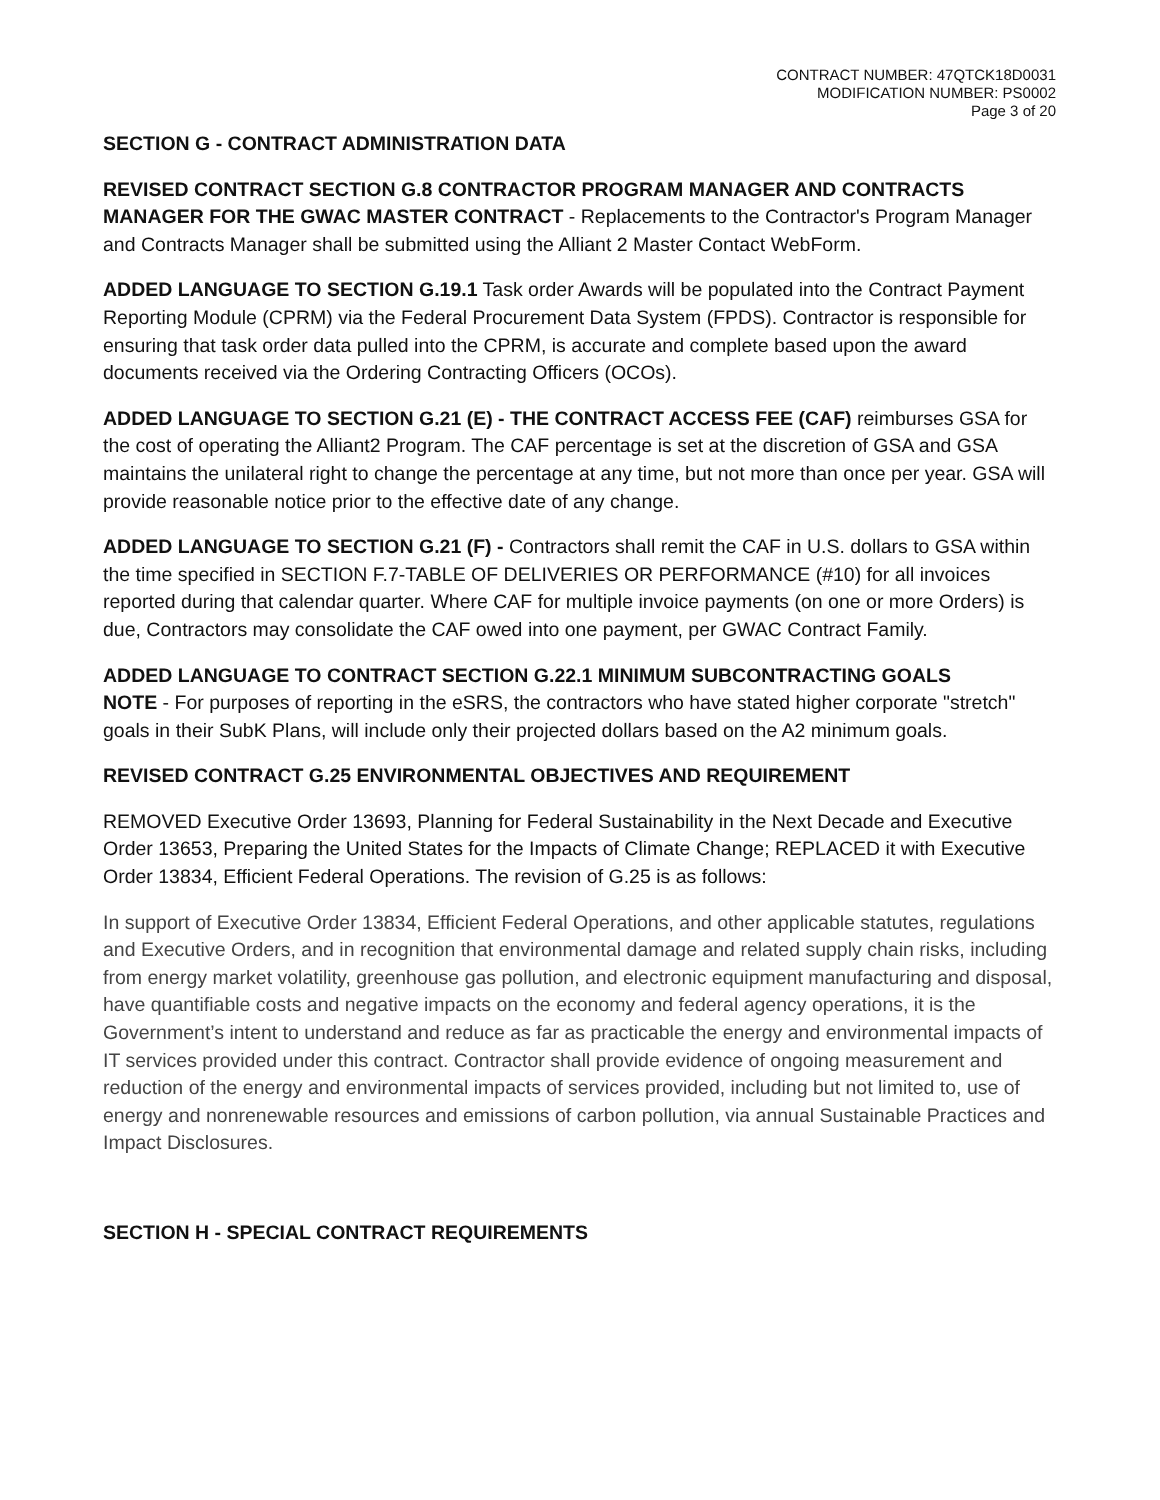CONTRACT NUMBER: 47QTCK18D0031
MODIFICATION NUMBER: PS0002
Page 3 of 20
SECTION G - CONTRACT ADMINISTRATION DATA
REVISED CONTRACT SECTION G.8 CONTRACTOR PROGRAM MANAGER AND CONTRACTS MANAGER FOR THE GWAC MASTER CONTRACT - Replacements to the Contractor's Program Manager and Contracts Manager shall be submitted using the Alliant 2 Master Contact WebForm.
ADDED LANGUAGE TO SECTION G.19.1 Task order Awards will be populated into the Contract Payment Reporting Module (CPRM) via the Federal Procurement Data System (FPDS). Contractor is responsible for ensuring that task order data pulled into the CPRM, is accurate and complete based upon the award documents received via the Ordering Contracting Officers (OCOs).
ADDED LANGUAGE TO SECTION G.21 (E) - THE CONTRACT ACCESS FEE (CAF) reimburses GSA for the cost of operating the Alliant2 Program. The CAF percentage is set at the discretion of GSA and GSA maintains the unilateral right to change the percentage at any time, but not more than once per year. GSA will provide reasonable notice prior to the effective date of any change.
ADDED LANGUAGE TO SECTION G.21 (F) - Contractors shall remit the CAF in U.S. dollars to GSA within the time specified in SECTION F.7-TABLE OF DELIVERIES OR PERFORMANCE (#10) for all invoices reported during that calendar quarter. Where CAF for multiple invoice payments (on one or more Orders) is due, Contractors may consolidate the CAF owed into one payment, per GWAC Contract Family.
ADDED LANGUAGE TO CONTRACT SECTION G.22.1 MINIMUM SUBCONTRACTING GOALS
NOTE - For purposes of reporting in the eSRS, the contractors who have stated higher corporate "stretch" goals in their SubK Plans, will include only their projected dollars based on the A2 minimum goals.
REVISED CONTRACT G.25 ENVIRONMENTAL OBJECTIVES AND REQUIREMENT
REMOVED Executive Order 13693, Planning for Federal Sustainability in the Next Decade and Executive Order 13653, Preparing the United States for the Impacts of Climate Change; REPLACED it with Executive Order 13834, Efficient Federal Operations. The revision of G.25 is as follows:
In support of Executive Order 13834, Efficient Federal Operations, and other applicable statutes, regulations and Executive Orders, and in recognition that environmental damage and related supply chain risks, including from energy market volatility, greenhouse gas pollution, and electronic equipment manufacturing and disposal, have quantifiable costs and negative impacts on the economy and federal agency operations, it is the Government’s intent to understand and reduce as far as practicable the energy and environmental impacts of IT services provided under this contract. Contractor shall provide evidence of ongoing measurement and reduction of the energy and environmental impacts of services provided, including but not limited to, use of energy and nonrenewable resources and emissions of carbon pollution, via annual Sustainable Practices and Impact Disclosures.
SECTION H - SPECIAL CONTRACT REQUIREMENTS